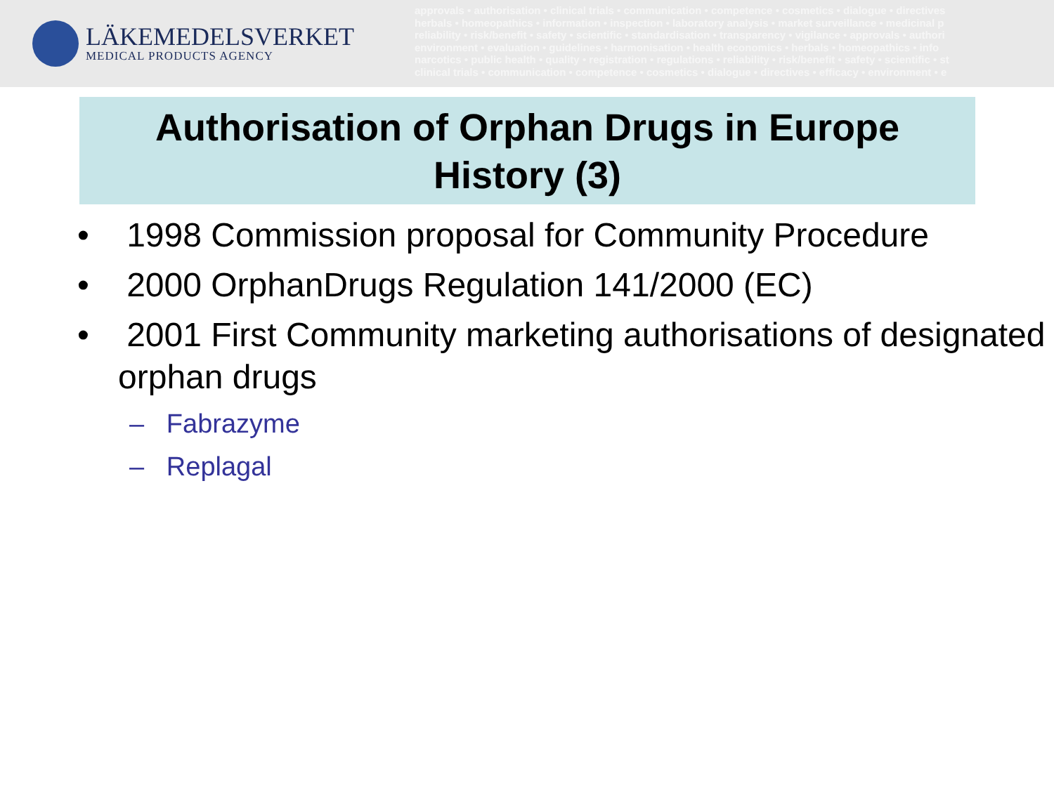LÄKEMEDELSVERKET
MEDICAL PRODUCTS AGENCY
approvals • authorisation • clinical trials • communication • competence • cosmetics • dialogue • directives
herbals • homeopathics • information • inspection • laboratory analysis • market surveillance • medicinal p
reliability • risk/benefit • safety • scientific • standardisation • transparency • vigilance • approvals • authori
environment • evaluation • guidelines • harmonisation • health economics • herbals • homeopathics • info
narcotics • public health • quality • registration • regulations • reliability • risk/benefit • safety • scientific • st
clinical trials • communication • competence • cosmetics • dialogue • directives • efficacy • environment • e
Authorisation of Orphan Drugs in Europe
History (3)
• 1998 Commission proposal for Community Procedure
• 2000 OrphanDrugs Regulation 141/2000 (EC)
• 2001 First Community marketing authorisations of designated orphan drugs
– Fabrazyme
– Replagal